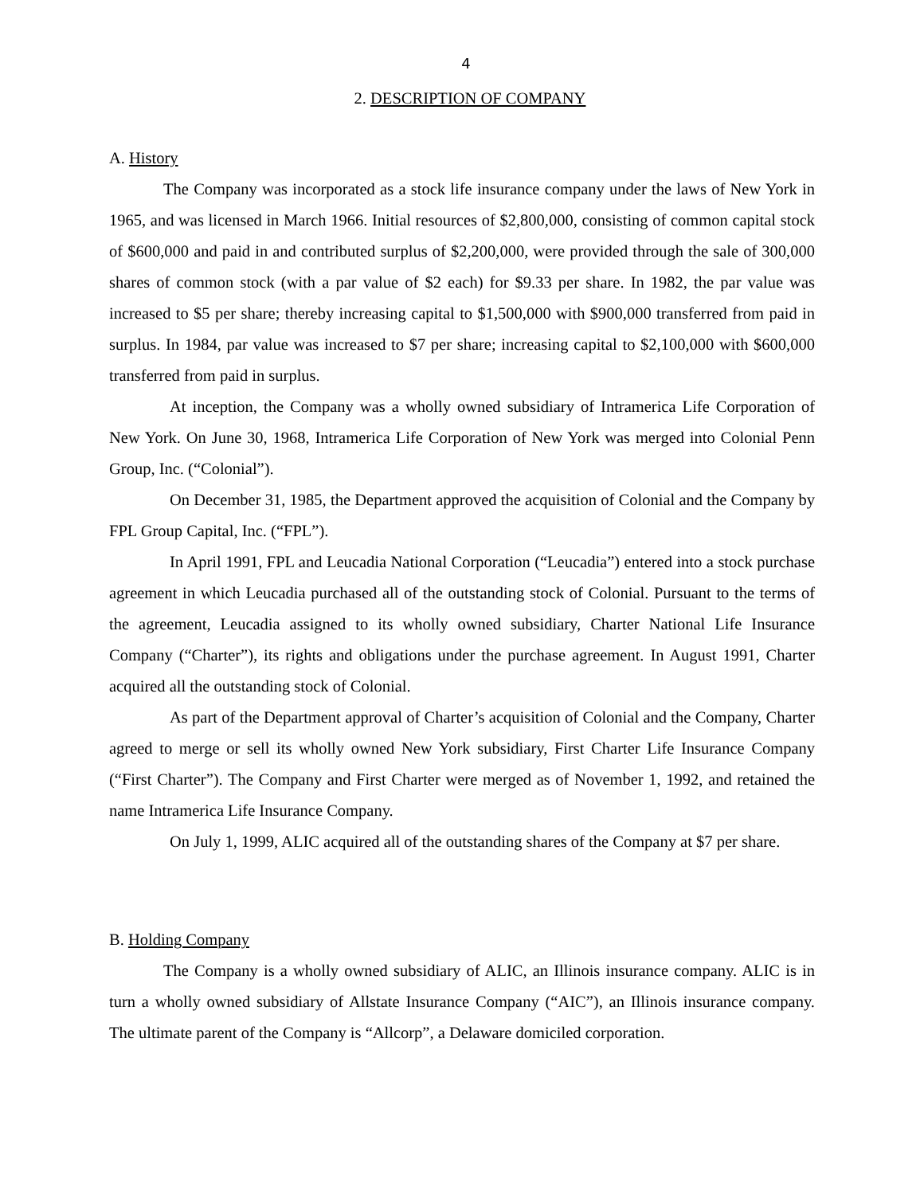4
2. DESCRIPTION OF COMPANY
A. History
The Company was incorporated as a stock life insurance company under the laws of New York in 1965, and was licensed in March 1966. Initial resources of $2,800,000, consisting of common capital stock of $600,000 and paid in and contributed surplus of $2,200,000, were provided through the sale of 300,000 shares of common stock (with a par value of $2 each) for $9.33 per share. In 1982, the par value was increased to $5 per share; thereby increasing capital to $1,500,000 with $900,000 transferred from paid in surplus. In 1984, par value was increased to $7 per share; increasing capital to $2,100,000 with $600,000 transferred from paid in surplus.
At inception, the Company was a wholly owned subsidiary of Intramerica Life Corporation of New York. On June 30, 1968, Intramerica Life Corporation of New York was merged into Colonial Penn Group, Inc. (“Colonial”).
On December 31, 1985, the Department approved the acquisition of Colonial and the Company by FPL Group Capital, Inc. (“FPL”).
In April 1991, FPL and Leucadia National Corporation (“Leucadia”) entered into a stock purchase agreement in which Leucadia purchased all of the outstanding stock of Colonial. Pursuant to the terms of the agreement, Leucadia assigned to its wholly owned subsidiary, Charter National Life Insurance Company (“Charter”), its rights and obligations under the purchase agreement. In August 1991, Charter acquired all the outstanding stock of Colonial.
As part of the Department approval of Charter’s acquisition of Colonial and the Company, Charter agreed to merge or sell its wholly owned New York subsidiary, First Charter Life Insurance Company (“First Charter”). The Company and First Charter were merged as of November 1, 1992, and retained the name Intramerica Life Insurance Company.
On July 1, 1999, ALIC acquired all of the outstanding shares of the Company at $7 per share.
B. Holding Company
The Company is a wholly owned subsidiary of ALIC, an Illinois insurance company. ALIC is in turn a wholly owned subsidiary of Allstate Insurance Company (“AIC”), an Illinois insurance company. The ultimate parent of the Company is “Allcorp”, a Delaware domiciled corporation.